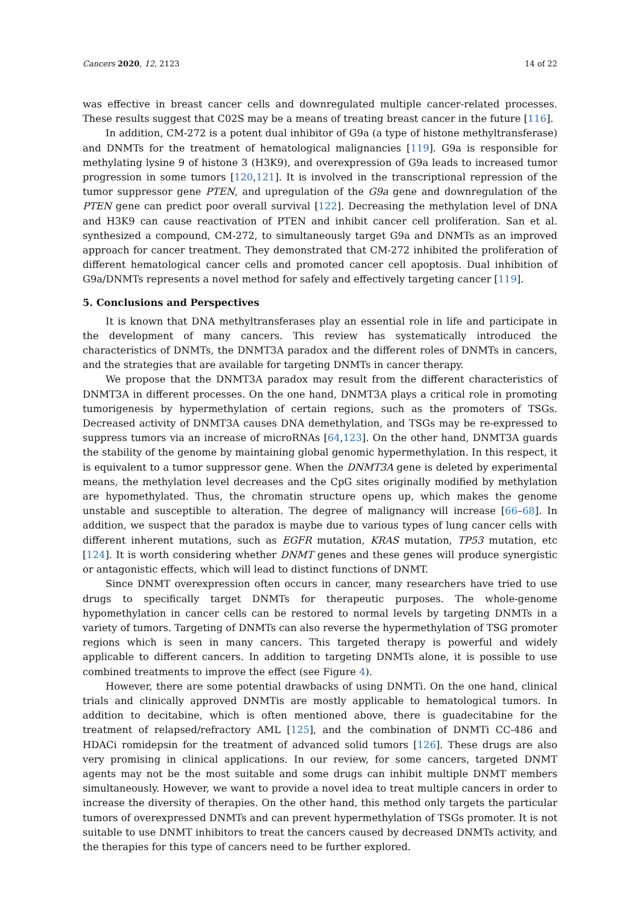Cancers 2020, 12, 2123 14 of 22
was effective in breast cancer cells and downregulated multiple cancer-related processes. These results suggest that C02S may be a means of treating breast cancer in the future [116].
In addition, CM-272 is a potent dual inhibitor of G9a (a type of histone methyltransferase) and DNMTs for the treatment of hematological malignancies [119]. G9a is responsible for methylating lysine 9 of histone 3 (H3K9), and overexpression of G9a leads to increased tumor progression in some tumors [120,121]. It is involved in the transcriptional repression of the tumor suppressor gene PTEN, and upregulation of the G9a gene and downregulation of the PTEN gene can predict poor overall survival [122]. Decreasing the methylation level of DNA and H3K9 can cause reactivation of PTEN and inhibit cancer cell proliferation. San et al. synthesized a compound, CM-272, to simultaneously target G9a and DNMTs as an improved approach for cancer treatment. They demonstrated that CM-272 inhibited the proliferation of different hematological cancer cells and promoted cancer cell apoptosis. Dual inhibition of G9a/DNMTs represents a novel method for safely and effectively targeting cancer [119].
5. Conclusions and Perspectives
It is known that DNA methyltransferases play an essential role in life and participate in the development of many cancers. This review has systematically introduced the characteristics of DNMTs, the DNMT3A paradox and the different roles of DNMTs in cancers, and the strategies that are available for targeting DNMTs in cancer therapy.
We propose that the DNMT3A paradox may result from the different characteristics of DNMT3A in different processes. On the one hand, DNMT3A plays a critical role in promoting tumorigenesis by hypermethylation of certain regions, such as the promoters of TSGs. Decreased activity of DNMT3A causes DNA demethylation, and TSGs may be re-expressed to suppress tumors via an increase of microRNAs [64,123]. On the other hand, DNMT3A guards the stability of the genome by maintaining global genomic hypermethylation. In this respect, it is equivalent to a tumor suppressor gene. When the DNMT3A gene is deleted by experimental means, the methylation level decreases and the CpG sites originally modified by methylation are hypomethylated. Thus, the chromatin structure opens up, which makes the genome unstable and susceptible to alteration. The degree of malignancy will increase [66–68]. In addition, we suspect that the paradox is maybe due to various types of lung cancer cells with different inherent mutations, such as EGFR mutation, KRAS mutation, TP53 mutation, etc [124]. It is worth considering whether DNMT genes and these genes will produce synergistic or antagonistic effects, which will lead to distinct functions of DNMT.
Since DNMT overexpression often occurs in cancer, many researchers have tried to use drugs to specifically target DNMTs for therapeutic purposes. The whole-genome hypomethylation in cancer cells can be restored to normal levels by targeting DNMTs in a variety of tumors. Targeting of DNMTs can also reverse the hypermethylation of TSG promoter regions which is seen in many cancers. This targeted therapy is powerful and widely applicable to different cancers. In addition to targeting DNMTs alone, it is possible to use combined treatments to improve the effect (see Figure 4).
However, there are some potential drawbacks of using DNMTi. On the one hand, clinical trials and clinically approved DNMTis are mostly applicable to hematological tumors. In addition to decitabine, which is often mentioned above, there is guadecitabine for the treatment of relapsed/refractory AML [125], and the combination of DNMTi CC-486 and HDACi romidepsin for the treatment of advanced solid tumors [126]. These drugs are also very promising in clinical applications. In our review, for some cancers, targeted DNMT agents may not be the most suitable and some drugs can inhibit multiple DNMT members simultaneously. However, we want to provide a novel idea to treat multiple cancers in order to increase the diversity of therapies. On the other hand, this method only targets the particular tumors of overexpressed DNMTs and can prevent hypermethylation of TSGs promoter. It is not suitable to use DNMT inhibitors to treat the cancers caused by decreased DNMTs activity, and the therapies for this type of cancers need to be further explored.